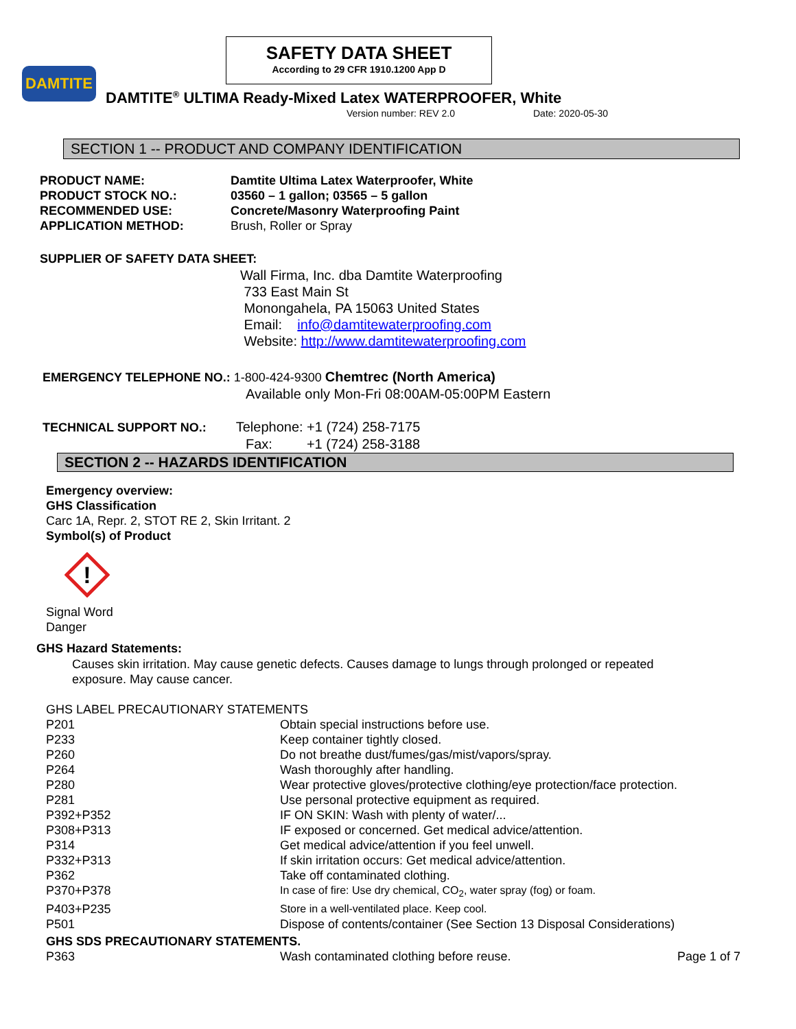SAFETY DATA SHEET
According to 29 CFR 1910.1200 App D
DAMTITE
DAMTITE<sup>®</sup> ULTIMA Ready-Mixed Latex WATERPROOFER, White
Version number: REV 2.0 Date: 2020-05-30
SECTION 1 -- PRODUCT AND COMPANY IDENTIFICATION
| PRODUCT NAME: | Damtite Ultima Latex Waterproofer, White |
| PRODUCT STOCK NO.: | 03560 – 1 gallon; 03565 – 5 gallon |
| RECOMMENDED USE: | Concrete/Masonry Waterproofing Paint |
| APPLICATION METHOD: | Brush, Roller or Spray |
SUPPLIER OF SAFETY DATA SHEET:
Wall Firma, Inc. dba Damtite Waterproofing
733 East Main St
Monongahela, PA 15063 United States
Email: info@damtitewaterproofing.com
Website: http://www.damtitewaterproofing.com
EMERGENCY TELEPHONE NO.: 1-800-424-9300 Chemtrec (North America)
Available only Mon-Fri 08:00AM-05:00PM Eastern
TECHNICAL SUPPORT NO.: Telephone: +1 (724) 258-7175
Fax: +1 (724) 258-3188
SECTION 2 -- HAZARDS IDENTIFICATION
Emergency overview:
GHS Classification
Carc 1A, Repr. 2, STOT RE 2, Skin Irritant. 2
Symbol(s) of Product
!
Signal Word
Danger
GHS Hazard Statements:
Causes skin irritation. May cause genetic defects. Causes damage to lungs through prolonged or repeated exposure. May cause cancer.
GHS LABEL PRECAUTIONARY STATEMENTS
| P201 | Obtain special instructions before use. |
| P233 | Keep container tightly closed. |
| P260 | Do not breathe dust/fumes/gas/mist/vapors/spray. |
| P264 | Wash thoroughly after handling. |
| P280 | Wear protective gloves/protective clothing/eye protection/face protection. |
| P281 | Use personal protective equipment as required. |
| P392+P352 | IF ON SKIN: Wash with plenty of water/... |
| P308+P313 | IF exposed or concerned. Get medical advice/attention. |
| P314 | Get medical advice/attention if you feel unwell. |
| P332+P313 | If skin irritation occurs: Get medical advice/attention. |
| P362 | Take off contaminated clothing. |
| P370+P378 | In case of fire: Use dry chemical, CO<sub>2</sub>, water spray (fog) or foam. |
| P403+P235 | Store in a well-ventilated place. Keep cool. |
| P501 | Dispose of contents/container (See Section 13 Disposal Considerations) |
GHS SDS PRECAUTIONARY STATEMENTS.
| P363 | Wash contaminated clothing before reuse. | Page 1 of 7 |